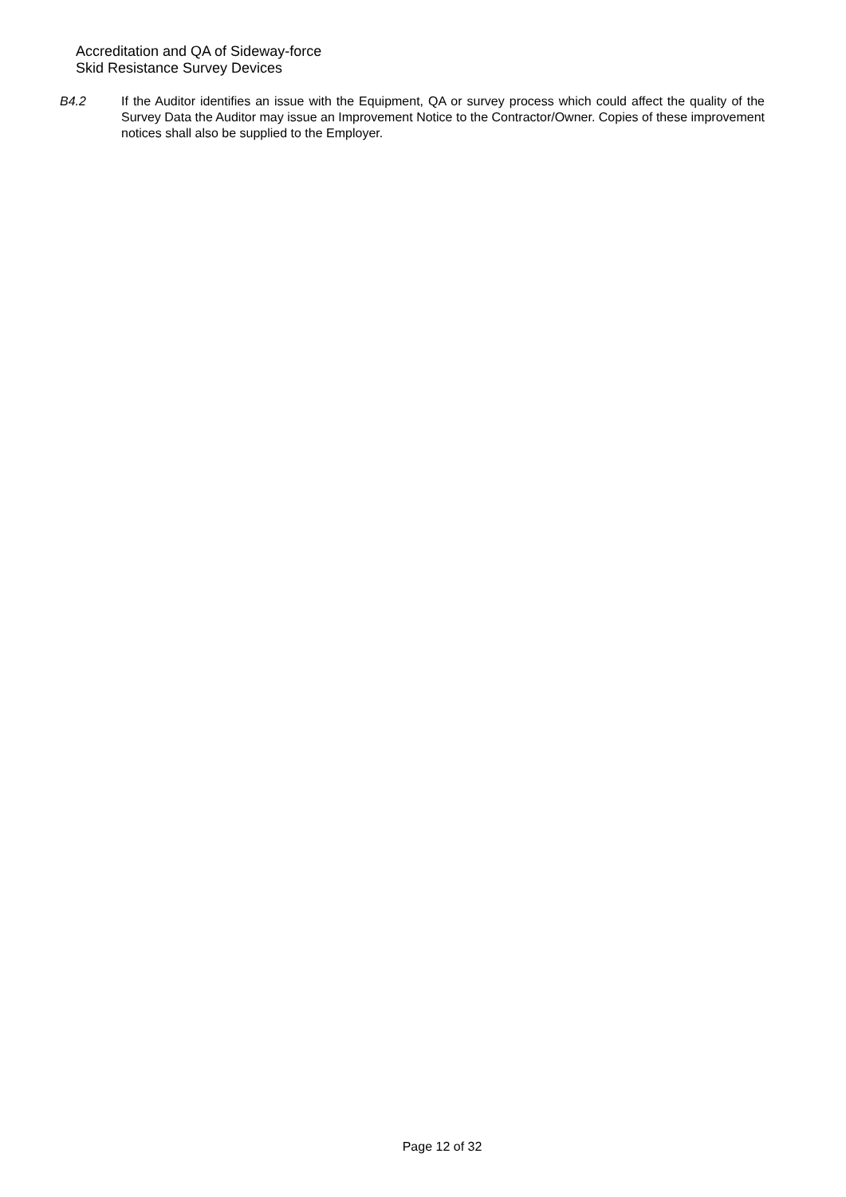Accreditation and QA of Sideway-force
Skid Resistance Survey Devices
B4.2 If the Auditor identifies an issue with the Equipment, QA or survey process which could affect the quality of the Survey Data the Auditor may issue an Improvement Notice to the Contractor/Owner. Copies of these improvement notices shall also be supplied to the Employer.
Page 12 of 32